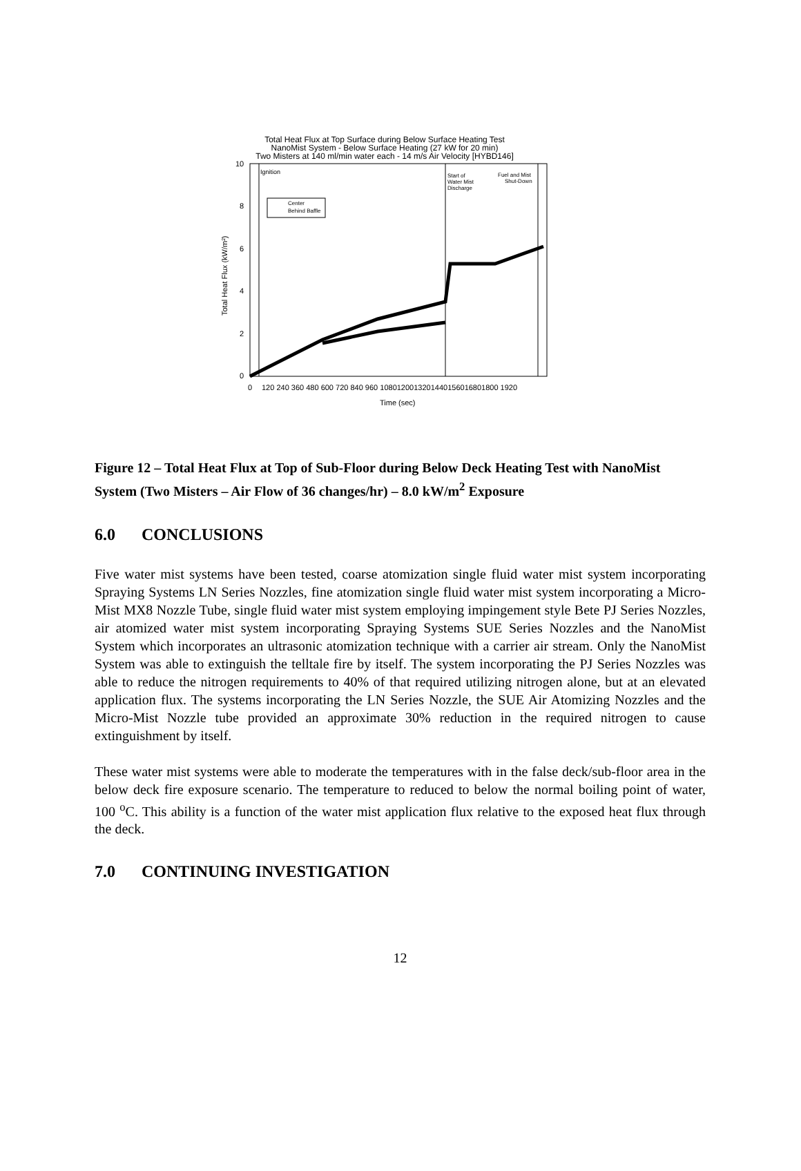Total Heat Flux at Top Surface during Below Surface Heating Test
NanoMist System - Below Surface Heating (27 kW for 20 min)
Two Misters at 140 ml/min water each - 14 m/s Air Velocity [HYBD146]
Ignition
Start of
Water Mist
Discharge
Fuel and Mist
Shut-Down
Center
Behind Baffle
0
2
4
6
8
10
0
120 240 360 480 600 720 840 960 1080120013201440156016801800 1920
Time (sec)
Total Heat Flux (kW/m²)
Figure 12 – Total Heat Flux at Top of Sub-Floor during Below Deck Heating Test with NanoMist System (Two Misters – Air Flow of 36 changes/hr) – 8.0 kW/m<sup>2</sup> Exposure
6.0 CONCLUSIONS
Five water mist systems have been tested, coarse atomization single fluid water mist system incorporating Spraying Systems LN Series Nozzles, fine atomization single fluid water mist system incorporating a Micro-Mist MX8 Nozzle Tube, single fluid water mist system employing impingement style Bete PJ Series Nozzles, air atomized water mist system incorporating Spraying Systems SUE Series Nozzles and the NanoMist System which incorporates an ultrasonic atomization technique with a carrier air stream. Only the NanoMist System was able to extinguish the telltale fire by itself. The system incorporating the PJ Series Nozzles was able to reduce the nitrogen requirements to 40% of that required utilizing nitrogen alone, but at an elevated application flux. The systems incorporating the LN Series Nozzle, the SUE Air Atomizing Nozzles and the Micro-Mist Nozzle tube provided an approximate 30% reduction in the required nitrogen to cause extinguishment by itself.
These water mist systems were able to moderate the temperatures with in the false deck/sub-floor area in the below deck fire exposure scenario. The temperature to reduced to below the normal boiling point of water, 100 <sup>o</sup>C. This ability is a function of the water mist application flux relative to the exposed heat flux through the deck.
7.0 CONTINUING INVESTIGATION
12